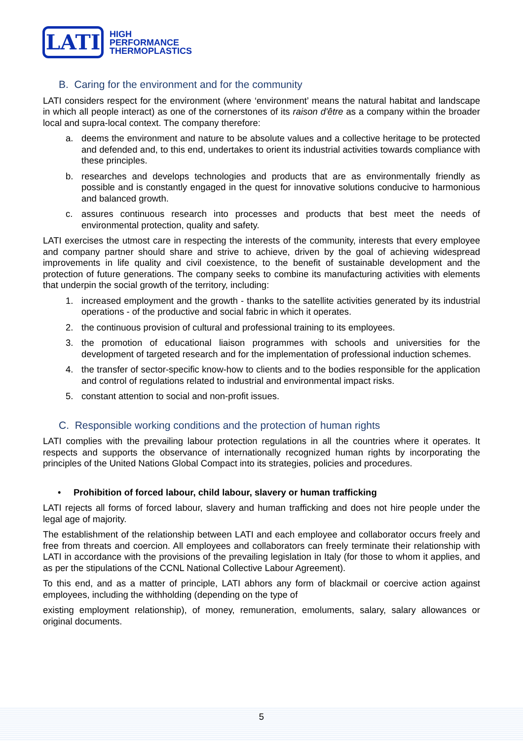LATI
HIGH
PERFORMANCE
THERMOPLASTICS
B. Caring for the environment and for the community
LATI considers respect for the environment (where ‘environment’ means the natural habitat and landscape in which all people interact) as one of the cornerstones of its raison d'être as a company within the broader local and supra-local context. The company therefore:
a. deems the environment and nature to be absolute values and a collective heritage to be protected and defended and, to this end, undertakes to orient its industrial activities towards compliance with these principles.
b. researches and develops technologies and products that are as environmentally friendly as possible and is constantly engaged in the quest for innovative solutions conducive to harmonious and balanced growth.
c. assures continuous research into processes and products that best meet the needs of environmental protection, quality and safety.
LATI exercises the utmost care in respecting the interests of the community, interests that every employee and company partner should share and strive to achieve, driven by the goal of achieving widespread improvements in life quality and civil coexistence, to the benefit of sustainable development and the protection of future generations. The company seeks to combine its manufacturing activities with elements that underpin the social growth of the territory, including:
1. increased employment and the growth - thanks to the satellite activities generated by its industrial operations - of the productive and social fabric in which it operates.
2. the continuous provision of cultural and professional training to its employees.
3. the promotion of educational liaison programmes with schools and universities for the development of targeted research and for the implementation of professional induction schemes.
4. the transfer of sector-specific know-how to clients and to the bodies responsible for the application and control of regulations related to industrial and environmental impact risks.
5. constant attention to social and non-profit issues.
C. Responsible working conditions and the protection of human rights
LATI complies with the prevailing labour protection regulations in all the countries where it operates. It respects and supports the observance of internationally recognized human rights by incorporating the principles of the United Nations Global Compact into its strategies, policies and procedures.
• Prohibition of forced labour, child labour, slavery or human trafficking
LATI rejects all forms of forced labour, slavery and human trafficking and does not hire people under the legal age of majority.
The establishment of the relationship between LATI and each employee and collaborator occurs freely and free from threats and coercion. All employees and collaborators can freely terminate their relationship with LATI in accordance with the provisions of the prevailing legislation in Italy (for those to whom it applies, and as per the stipulations of the CCNL National Collective Labour Agreement).
To this end, and as a matter of principle, LATI abhors any form of blackmail or coercive action against employees, including the withholding (depending on the type of
existing employment relationship), of money, remuneration, emoluments, salary, salary allowances or original documents.
5